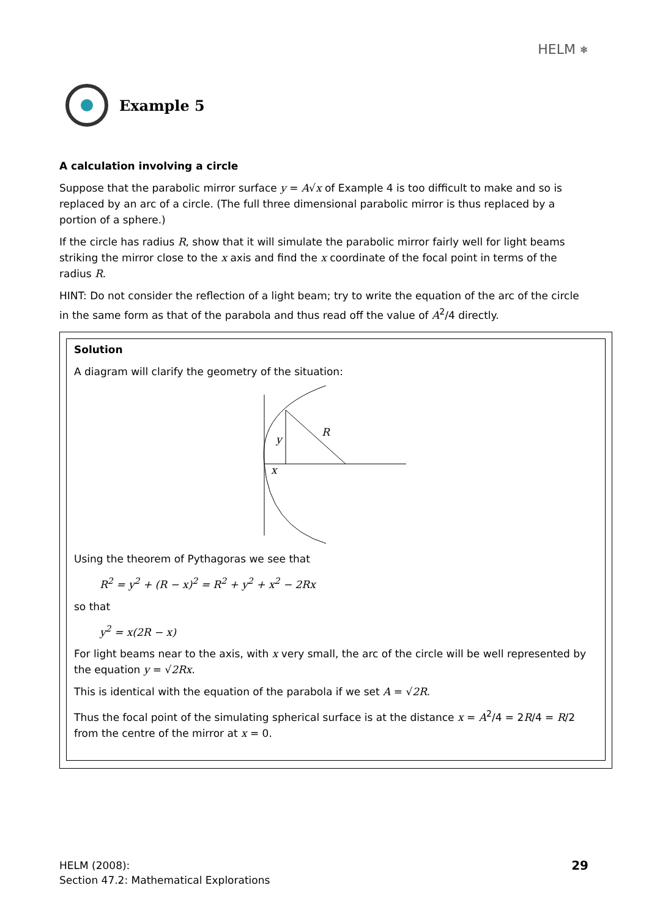HELM ⎈
Example 5
A calculation involving a circle
Suppose that the parabolic mirror surface y = A√x of Example 4 is too difficult to make and so is replaced by an arc of a circle. (The full three dimensional parabolic mirror is thus replaced by a portion of a sphere.)
If the circle has radius R, show that it will simulate the parabolic mirror fairly well for light beams striking the mirror close to the x axis and find the x coordinate of the focal point in terms of the radius R.
HINT: Do not consider the reflection of a light beam; try to write the equation of the arc of the circle in the same form as that of the parabola and thus read off the value of A<sup>2</sup>/4 directly.
Solution
A diagram will clarify the geometry of the situation:
y
R
x
Using the theorem of Pythagoras we see that
R<sup>2</sup> = y<sup>2</sup> + (R − x)<sup>2</sup> = R<sup>2</sup> + y<sup>2</sup> + x<sup>2</sup> − 2Rx
so that
y<sup>2</sup> = x(2R − x)
For light beams near to the axis, with x very small, the arc of the circle will be well represented by the equation y = √2Rx.
This is identical with the equation of the parabola if we set A = √2R.
Thus the focal point of the simulating spherical surface is at the distance x = A<sup>2</sup>/4 = 2R/4 = R/2 from the centre of the mirror at x = 0.
HELM (2008):
Section 47.2: Mathematical Explorations
29